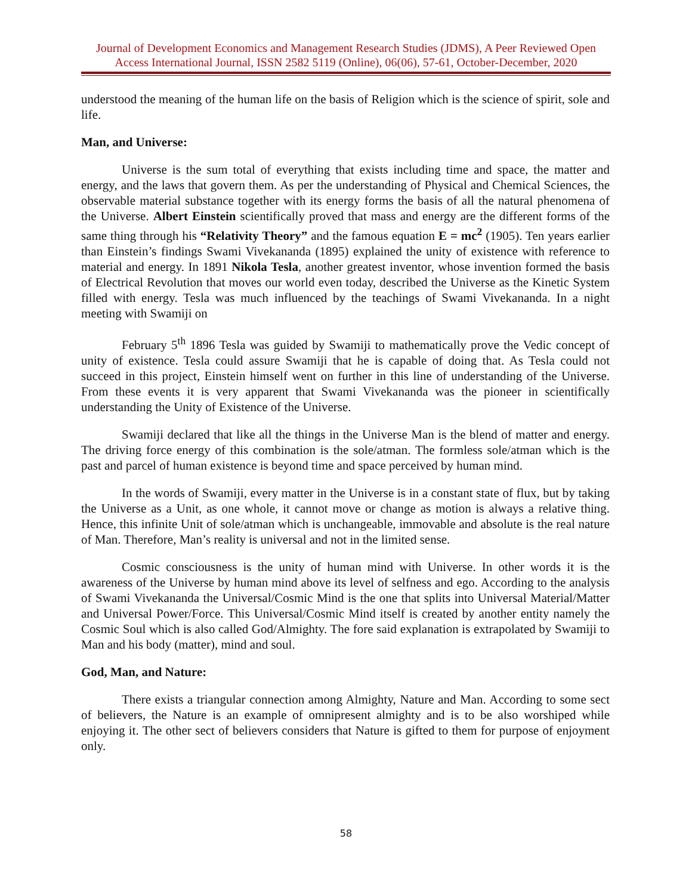Journal of Development Economics and Management Research Studies (JDMS), A Peer Reviewed Open Access International Journal, ISSN 2582 5119 (Online), 06(06), 57-61, October-December, 2020
understood the meaning of the human life on the basis of Religion which is the science of spirit, sole and life.
Man, and Universe:
Universe is the sum total of everything that exists including time and space, the matter and energy, and the laws that govern them. As per the understanding of Physical and Chemical Sciences, the observable material substance together with its energy forms the basis of all the natural phenomena of the Universe. Albert Einstein scientifically proved that mass and energy are the different forms of the same thing through his “Relativity Theory” and the famous equation E = mc<sup>2</sup> (1905). Ten years earlier than Einstein’s findings Swami Vivekananda (1895) explained the unity of existence with reference to material and energy. In 1891 Nikola Tesla, another greatest inventor, whose invention formed the basis of Electrical Revolution that moves our world even today, described the Universe as the Kinetic System filled with energy. Tesla was much influenced by the teachings of Swami Vivekananda. In a night meeting with Swamiji on
February 5<sup>th</sup> 1896 Tesla was guided by Swamiji to mathematically prove the Vedic concept of unity of existence. Tesla could assure Swamiji that he is capable of doing that. As Tesla could not succeed in this project, Einstein himself went on further in this line of understanding of the Universe. From these events it is very apparent that Swami Vivekananda was the pioneer in scientifically understanding the Unity of Existence of the Universe.
Swamiji declared that like all the things in the Universe Man is the blend of matter and energy. The driving force energy of this combination is the sole/atman. The formless sole/atman which is the past and parcel of human existence is beyond time and space perceived by human mind.
In the words of Swamiji, every matter in the Universe is in a constant state of flux, but by taking the Universe as a Unit, as one whole, it cannot move or change as motion is always a relative thing. Hence, this infinite Unit of sole/atman which is unchangeable, immovable and absolute is the real nature of Man. Therefore, Man’s reality is universal and not in the limited sense.
Cosmic consciousness is the unity of human mind with Universe. In other words it is the awareness of the Universe by human mind above its level of selfness and ego. According to the analysis of Swami Vivekananda the Universal/Cosmic Mind is the one that splits into Universal Material/Matter and Universal Power/Force. This Universal/Cosmic Mind itself is created by another entity namely the Cosmic Soul which is also called God/Almighty. The fore said explanation is extrapolated by Swamiji to Man and his body (matter), mind and soul.
God, Man, and Nature:
There exists a triangular connection among Almighty, Nature and Man. According to some sect of believers, the Nature is an example of omnipresent almighty and is to be also worshiped while enjoying it. The other sect of believers considers that Nature is gifted to them for purpose of enjoyment only.
58